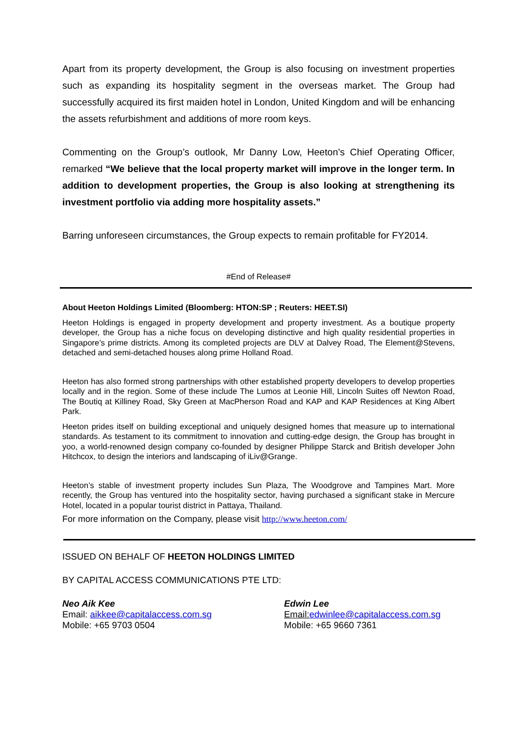Apart from its property development, the Group is also focusing on investment properties such as expanding its hospitality segment in the overseas market. The Group had successfully acquired its first maiden hotel in London, United Kingdom and will be enhancing the assets refurbishment and additions of more room keys.
Commenting on the Group’s outlook, Mr Danny Low, Heeton’s Chief Operating Officer, remarked “We believe that the local property market will improve in the longer term. In addition to development properties, the Group is also looking at strengthening its investment portfolio via adding more hospitality assets.”
Barring unforeseen circumstances, the Group expects to remain profitable for FY2014.
#End of Release#
About Heeton Holdings Limited (Bloomberg: HTON:SP ; Reuters: HEET.SI)
Heeton Holdings is engaged in property development and property investment. As a boutique property developer, the Group has a niche focus on developing distinctive and high quality residential properties in Singapore’s prime districts. Among its completed projects are DLV at Dalvey Road, The Element@Stevens, detached and semi-detached houses along prime Holland Road.
Heeton has also formed strong partnerships with other established property developers to develop properties locally and in the region. Some of these include The Lumos at Leonie Hill, Lincoln Suites off Newton Road, The Boutiq at Killiney Road, Sky Green at MacPherson Road and KAP and KAP Residences at King Albert Park.
Heeton prides itself on building exceptional and uniquely designed homes that measure up to international standards. As testament to its commitment to innovation and cutting-edge design, the Group has brought in yoo, a world-renowned design company co-founded by designer Philippe Starck and British developer John Hitchcox, to design the interiors and landscaping of iLiv@Grange.
Heeton’s stable of investment property includes Sun Plaza, The Woodgrove and Tampines Mart. More recently, the Group has ventured into the hospitality sector, having purchased a significant stake in Mercure Hotel, located in a popular tourist district in Pattaya, Thailand.
For more information on the Company, please visit http://www.heeton.com/
ISSUED ON BEHALF OF HEETON HOLDINGS LIMITED
BY CAPITAL ACCESS COMMUNICATIONS PTE LTD:
Neo Aik Kee
Email: aikkee@capitalaccess.com.sg
Mobile: +65 9703 0504
Edwin Lee
Email: edwinlee@capitalaccess.com.sg
Mobile: +65 9660 7361